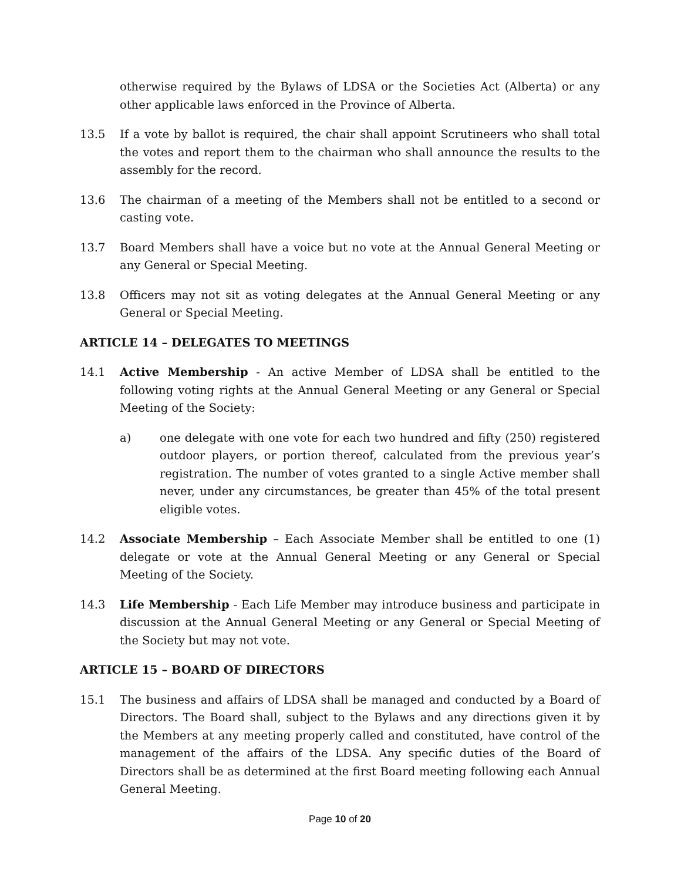otherwise required by the Bylaws of LDSA or the Societies Act (Alberta) or any other applicable laws enforced in the Province of Alberta.
13.5 If a vote by ballot is required, the chair shall appoint Scrutineers who shall total the votes and report them to the chairman who shall announce the results to the assembly for the record.
13.6 The chairman of a meeting of the Members shall not be entitled to a second or casting vote.
13.7 Board Members shall have a voice but no vote at the Annual General Meeting or any General or Special Meeting.
13.8 Officers may not sit as voting delegates at the Annual General Meeting or any General or Special Meeting.
ARTICLE 14 – DELEGATES TO MEETINGS
14.1 Active Membership - An active Member of LDSA shall be entitled to the following voting rights at the Annual General Meeting or any General or Special Meeting of the Society:
a) one delegate with one vote for each two hundred and fifty (250) registered outdoor players, or portion thereof, calculated from the previous year’s registration. The number of votes granted to a single Active member shall never, under any circumstances, be greater than 45% of the total present eligible votes.
14.2 Associate Membership – Each Associate Member shall be entitled to one (1) delegate or vote at the Annual General Meeting or any General or Special Meeting of the Society.
14.3 Life Membership - Each Life Member may introduce business and participate in discussion at the Annual General Meeting or any General or Special Meeting of the Society but may not vote.
ARTICLE 15 – BOARD OF DIRECTORS
15.1 The business and affairs of LDSA shall be managed and conducted by a Board of Directors. The Board shall, subject to the Bylaws and any directions given it by the Members at any meeting properly called and constituted, have control of the management of the affairs of the LDSA. Any specific duties of the Board of Directors shall be as determined at the first Board meeting following each Annual General Meeting.
Page 10 of 20